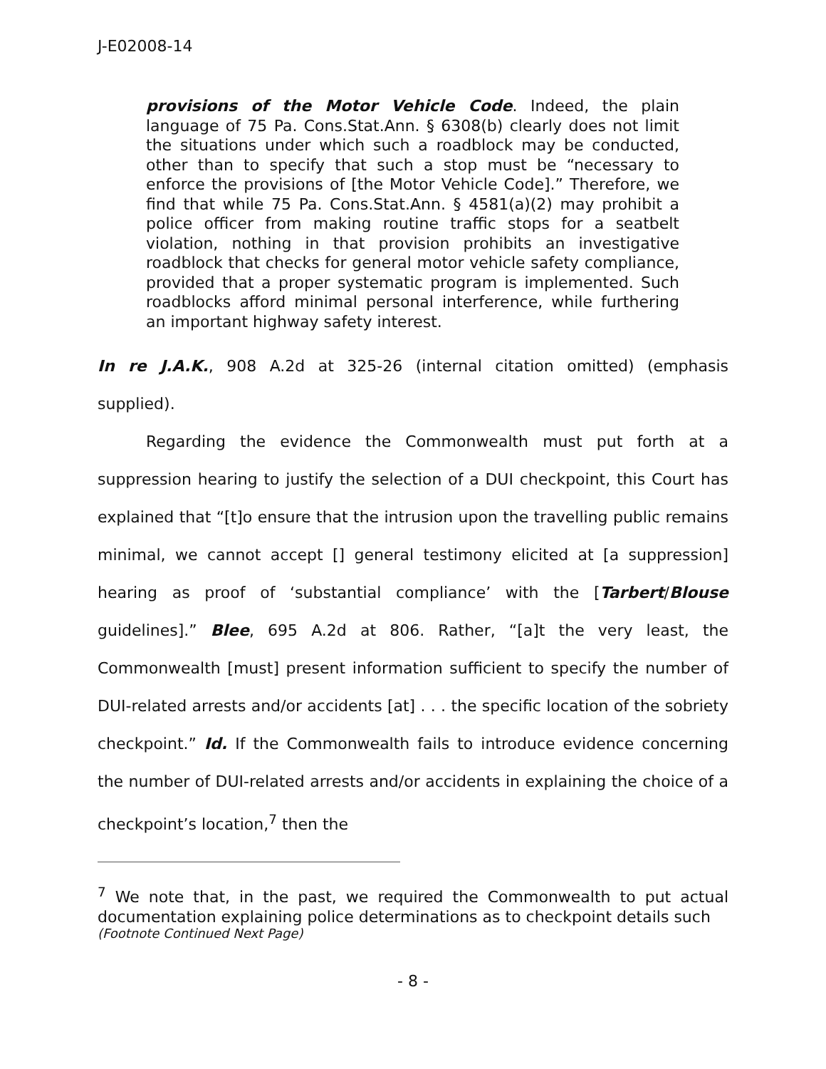J-E02008-14
provisions of the Motor Vehicle Code. Indeed, the plain language of 75 Pa. Cons.Stat.Ann. § 6308(b) clearly does not limit the situations under which such a roadblock may be conducted, other than to specify that such a stop must be “necessary to enforce the provisions of [the Motor Vehicle Code].” Therefore, we find that while 75 Pa. Cons.Stat.Ann. § 4581(a)(2) may prohibit a police officer from making routine traffic stops for a seatbelt violation, nothing in that provision prohibits an investigative roadblock that checks for general motor vehicle safety compliance, provided that a proper systematic program is implemented. Such roadblocks afford minimal personal interference, while furthering an important highway safety interest.
In re J.A.K., 908 A.2d at 325-26 (internal citation omitted) (emphasis supplied).
Regarding the evidence the Commonwealth must put forth at a suppression hearing to justify the selection of a DUI checkpoint, this Court has explained that “[t]o ensure that the intrusion upon the travelling public remains minimal, we cannot accept [] general testimony elicited at [a suppression] hearing as proof of ‘substantial compliance’ with the [Tarbert/Blouse guidelines].” Blee, 695 A.2d at 806. Rather, “[a]t the very least, the Commonwealth [must] present information sufficient to specify the number of DUI-related arrests and/or accidents [at] . . . the specific location of the sobriety checkpoint.” Id. If the Commonwealth fails to introduce evidence concerning the number of DUI-related arrests and/or accidents in explaining the choice of a checkpoint’s location,<sup>7</sup> then the
<sup>7</sup> We note that, in the past, we required the Commonwealth to put actual documentation explaining police determinations as to checkpoint details such
(Footnote Continued Next Page)
- 8 -